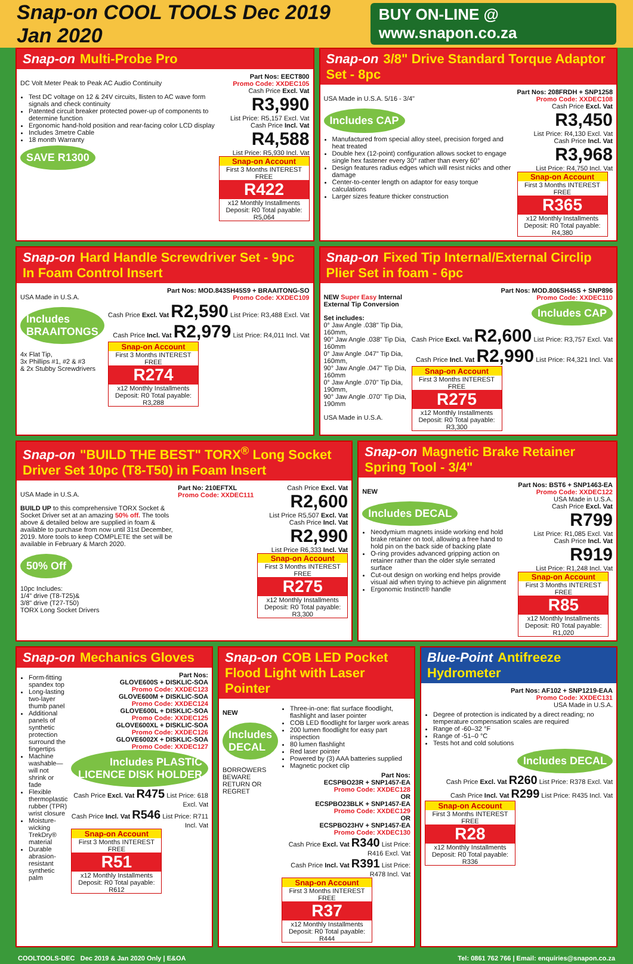Snap-on COOL TOOLS Dec 2019 Jan 2020 BUY ON-LINE @ www.snapon.co.za
Snap-on Multi-Probe Pro
DC Volt Meter Peak to Peak AC Audio Continuity
Test DC voltage on 12 & 24V circuits, llisten to AC wave form signals and check continuity
Patented circuit breaker protected power-up of components to determine function
Ergonomic hand-hold position and rear-facing color LCD display
Includes 3metre Cable
18 month Warranty
SAVE R1300
Part Nos: EECT800
Promo Code: XXDEC105
Cash Price Excl. Vat
R3,990
List Price: R5,157 Excl. Vat
Cash Price Incl. Vat
R4,588
List Price: R5,930 Incl. Vat
Snap-on Account
First 3 Months INTEREST FREE
R422
x12 Monthly Installments
Deposit: R0 Total payable: R5,064
Snap-on 3/8" Drive Standard Torque Adaptor Set - 8pc
USA Made in U.S.A. 5/16 - 3/4"
Includes CAP
Manufactured from special alloy steel, precision forged and heat treated
Double hex (12-point) configuration allows socket to engage single hex fastener every 30° rather than every 60°
Design features radius edges which will resist nicks and other damage
Center-to-center length on adaptor for easy torque calculations
Larger sizes feature thicker construction
Part Nos: 208FRDH + SNP1258
Promo Code: XXDEC108
Cash Price Excl. Vat
R3,450
List Price: R4,130 Excl. Vat
Cash Price Incl. Vat
R3,968
List Price: R4,750 Incl. Vat
Snap-on Account
First 3 Months INTEREST FREE
R365
x12 Monthly Installments
Deposit: R0 Total payable: R4,380
Snap-on Hard Handle Screwdriver Set - 9pc In Foam Control Insert
USA Made in U.S.A.
Includes BRAAITONGS
4x Flat Tip,
3x Phillips #1, #2 & #3
& 2x Stubby Screwdrivers
Part Nos: MOD.843SH45S9 + BRAAITONG-SO
Promo Code: XXDEC109
Cash Price Excl. Vat R2,590 List Price: R3,488 Excl. Vat
Cash Price Incl. Vat R2,979 List Price: R4,011 Incl. Vat
Snap-on Account
First 3 Months INTEREST FREE
R274
x12 Monthly Installments
Deposit: R0 Total payable: R3,288
Snap-on Fixed Tip Internal/External Circlip Plier Set in foam - 6pc
NEW Super Easy Internal External Tip Conversion
Set includes:
0° Jaw Angle .038" Tip Dia, 160mm,
90° Jaw Angle .038" Tip Dia, 160mm
0° Jaw Angle .047" Tip Dia, 160mm,
90° Jaw Angle .047" Tip Dia, 160mm
0° Jaw Angle .070" Tip Dia, 190mm,
90° Jaw Angle .070" Tip Dia, 190mm
USA Made in U.S.A.
Part Nos: MOD.806SH45S + SNP896
Promo Code: XXDEC110
Includes CAP
Cash Price Excl. Vat R2,600 List Price: R3,757 Excl. Vat
Cash Price Incl. Vat R2,990 List Price: R4,321 Incl. Vat
Snap-on Account
First 3 Months INTEREST FREE
R275
x12 Monthly Installments
Deposit: R0 Total payable: R3,300
Snap-on "BUILD THE BEST" TORX<sup>®</sup> Long Socket Driver Set 10pc (T8-T50) in Foam Insert
USA Made in U.S.A.
BUILD UP to this comprehensive TORX Socket & Socket Driver set at an amazing 50% off. The tools above & detailed below are supplied in foam & available to purchase from now until 31st December, 2019. More tools to keep COMPLETE the set will be available in February & March 2020.
50% Off
10pc Includes:
1/4" drive (T8-T25)&
3/8" drive (T27-T50)
TORX Long Socket Drivers
Part No: 210EFTXL
Promo Code: XXDEC111
Cash Price Excl. Vat
R2,600
List Price R5,507 Excl. Vat
Cash Price Incl. Vat
R2,990
List Price R6,333 Incl. Vat
Snap-on Account
First 3 Months INTEREST FREE
R275
x12 Monthly Installments
Deposit: R0 Total payable: R3,300
Snap-on Magnetic Brake Retainer Spring Tool - 3/4"
NEW
Includes DECAL
Neodymium magnets inside working end hold brake retainer on tool, allowing a free hand to hold pin on the back side of backing plate
O-ring provides advanced gripping action on retainer rather than the older style serrated surface
Cut-out design on working end helps provide visual aid when trying to achieve pin alignment
Ergonomic Instinct® handle
Part Nos: BST6 + SNP1463-EA
Promo Code: XXDEC122
USA Made in U.S.A.
Cash Price Excl. Vat
R799
List Price: R1,085 Excl. Vat
Cash Price Incl. Vat
R919
List Price: R1,248 Incl. Vat
Snap-on Account
First 3 Months INTEREST FREE
R85
x12 Monthly Installments
Deposit: R0 Total payable: R1,020
Snap-on Mechanics Gloves
Form-fitting spandex top
Long-lasting two-layer thumb panel
Additional panels of synthetic protection surround the fingertips
Machine washable—will not shrink or fade
Flexible thermoplastic rubber (TPR) wrist closure
Moisture-wicking TrekDry® material
Durable abrasion-resistant synthetic palm
Part Nos:
GLOVE600S + DISKLIC-SOA
Promo Code: XXDEC123
GLOVE600M + DISKLIC-SOA
Promo Code: XXDEC124
GLOVE600L + DISKLIC-SOA
Promo Code: XXDEC125
GLOVE600XL + DISKLIC-SOA
Promo Code: XXDEC126
GLOVE6002X + DISKLIC-SOA
Promo Code: XXDEC127
Includes PLASTIC LICENCE DISK HOLDER
Cash Price Excl. Vat R475 List Price: 618 Excl. Vat
Cash Price Incl. Vat R546 List Price: R711 Incl. Vat
Snap-on Account
First 3 Months INTEREST FREE
R51
x12 Monthly Installments
Deposit: R0 Total payable: R612
Snap-on COB LED Pocket Flood Light with Laser Pointer
NEW
Includes DECAL
BORROWERS BEWARE RETURN OR REGRET
Three-in-one: flat surface floodlight, flashlight and laser pointer
COB LED floodlight for larger work areas
200 lumen floodlight for easy part inspection
80 lumen flashlight
Red laser pointer
Powered by (3) AAA batteries supplied
Magnetic pocket clip
Part Nos:
ECSPBO23R + SNP1457-EA
Promo Code: XXDEC128
OR
ECSPBO23BLK + SNP1457-EA
Promo Code: XXDEC129
OR
ECSPBO23HV + SNP1457-EA
Promo Code: XXDEC130
Cash Price Excl. Vat R340 List Price: R416 Excl. Vat
Cash Price Incl. Vat R391 List Price: R478 Incl. Vat
Snap-on Account
First 3 Months INTEREST FREE
R37
x12 Monthly Installments
Deposit: R0 Total payable: R444
Blue-Point Antifreeze Hydrometer
Part Nos: AF102 + SNP1219-EAA
Promo Code: XXDEC131
USA Made in U.S.A.
Degree of protection is indicated by a direct reading; no temperature compensation scales are required
Range of -60–32 °F
Range of -51–0 °C
Tests hot and cold solutions
Includes DECAL
Cash Price Excl. Vat R260 List Price: R378 Excl. Vat
Cash Price Incl. Vat R299 List Price: R435 Incl. Vat
Snap-on Account
First 3 Months INTEREST FREE
R28
x12 Monthly Installments
Deposit: R0 Total payable: R336
COOLTOOLS-DEC Dec 2019 & Jan 2020 Only | E&OA Tel: 0861 762 766 | Email: enquiries@snapon.co.za